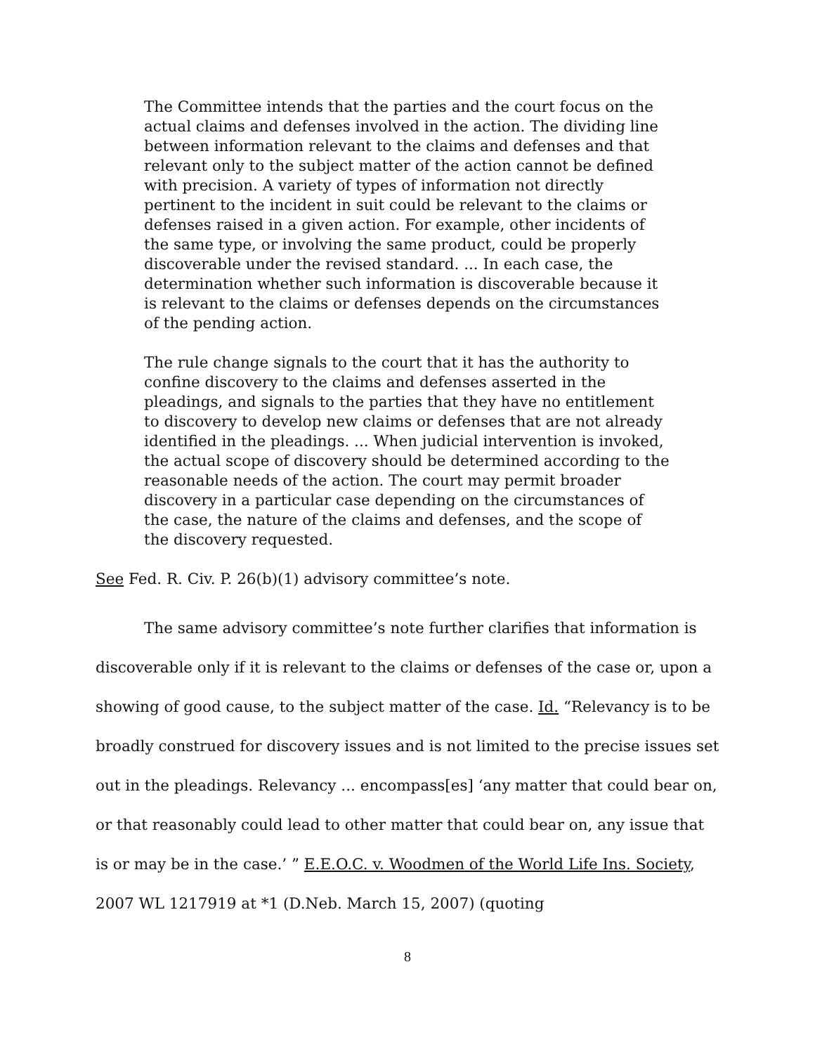The Committee intends that the parties and the court focus on the actual claims and defenses involved in the action. The dividing line between information relevant to the claims and defenses and that relevant only to the subject matter of the action cannot be defined with precision. A variety of types of information not directly pertinent to the incident in suit could be relevant to the claims or defenses raised in a given action. For example, other incidents of the same type, or involving the same product, could be properly discoverable under the revised standard. ... In each case, the determination whether such information is discoverable because it is relevant to the claims or defenses depends on the circumstances of the pending action.
The rule change signals to the court that it has the authority to confine discovery to the claims and defenses asserted in the pleadings, and signals to the parties that they have no entitlement to discovery to develop new claims or defenses that are not already identified in the pleadings. ... When judicial intervention is invoked, the actual scope of discovery should be determined according to the reasonable needs of the action. The court may permit broader discovery in a particular case depending on the circumstances of the case, the nature of the claims and defenses, and the scope of the discovery requested.
See Fed. R. Civ. P. 26(b)(1) advisory committee’s note.
The same advisory committee’s note further clarifies that information is discoverable only if it is relevant to the claims or defenses of the case or, upon a showing of good cause, to the subject matter of the case. Id. “Relevancy is to be broadly construed for discovery issues and is not limited to the precise issues set out in the pleadings. Relevancy ... encompass[es] ‘any matter that could bear on, or that reasonably could lead to other matter that could bear on, any issue that is or may be in the case.’ ” E.E.O.C. v. Woodmen of the World Life Ins. Society, 2007 WL 1217919 at *1 (D.Neb. March 15, 2007) (quoting
8